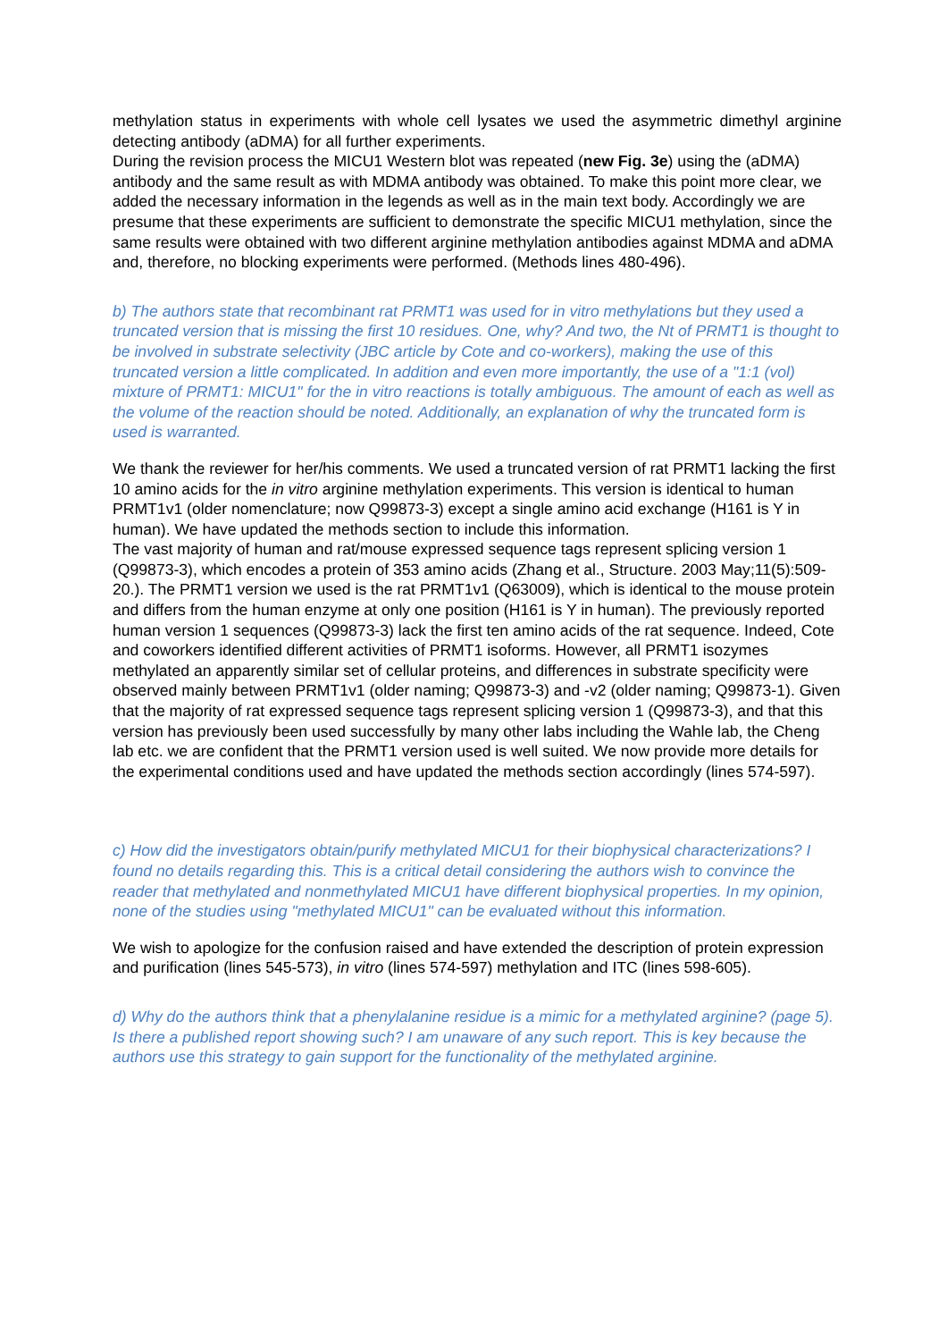methylation status in experiments with whole cell lysates we used the asymmetric dimethyl arginine detecting antibody (aDMA) for all further experiments.
During the revision process the MICU1 Western blot was repeated (new Fig. 3e) using the (aDMA) antibody and the same result as with MDMA antibody was obtained. To make this point more clear, we added the necessary information in the legends as well as in the main text body. Accordingly we are presume that these experiments are sufficient to demonstrate the specific MICU1 methylation, since the same results were obtained with two different arginine methylation antibodies against MDMA and aDMA and, therefore, no blocking experiments were performed. (Methods lines 480-496).
b) The authors state that recombinant rat PRMT1 was used for in vitro methylations but they used a truncated version that is missing the first 10 residues. One, why? And two, the Nt of PRMT1 is thought to be involved in substrate selectivity (JBC article by Cote and co-workers), making the use of this truncated version a little complicated. In addition and even more importantly, the use of a "1:1 (vol) mixture of PRMT1: MICU1" for the in vitro reactions is totally ambiguous. The amount of each as well as the volume of the reaction should be noted. Additionally, an explanation of why the truncated form is used is warranted.
We thank the reviewer for her/his comments. We used a truncated version of rat PRMT1 lacking the first 10 amino acids for the in vitro arginine methylation experiments. This version is identical to human PRMT1v1 (older nomenclature; now Q99873-3) except a single amino acid exchange (H161 is Y in human). We have updated the methods section to include this information.
The vast majority of human and rat/mouse expressed sequence tags represent splicing version 1 (Q99873-3), which encodes a protein of 353 amino acids (Zhang et al., Structure. 2003 May;11(5):509-20.). The PRMT1 version we used is the rat PRMT1v1 (Q63009), which is identical to the mouse protein and differs from the human enzyme at only one position (H161 is Y in human). The previously reported human version 1 sequences (Q99873-3) lack the first ten amino acids of the rat sequence. Indeed, Cote and coworkers identified different activities of PRMT1 isoforms. However, all PRMT1 isozymes methylated an apparently similar set of cellular proteins, and differences in substrate specificity were observed mainly between PRMT1v1 (older naming; Q99873-3) and -v2 (older naming; Q99873-1). Given that the majority of rat expressed sequence tags represent splicing version 1 (Q99873-3), and that this version has previously been used successfully by many other labs including the Wahle lab, the Cheng lab etc. we are confident that the PRMT1 version used is well suited. We now provide more details for the experimental conditions used and have updated the methods section accordingly (lines 574-597).
c) How did the investigators obtain/purify methylated MICU1 for their biophysical characterizations? I found no details regarding this. This is a critical detail considering the authors wish to convince the reader that methylated and nonmethylated MICU1 have different biophysical properties. In my opinion, none of the studies using "methylated MICU1" can be evaluated without this information.
We wish to apologize for the confusion raised and have extended the description of protein expression and purification (lines 545-573), in vitro (lines 574-597) methylation and ITC (lines 598-605).
d) Why do the authors think that a phenylalanine residue is a mimic for a methylated arginine? (page 5). Is there a published report showing such? I am unaware of any such report. This is key because the authors use this strategy to gain support for the functionality of the methylated arginine.